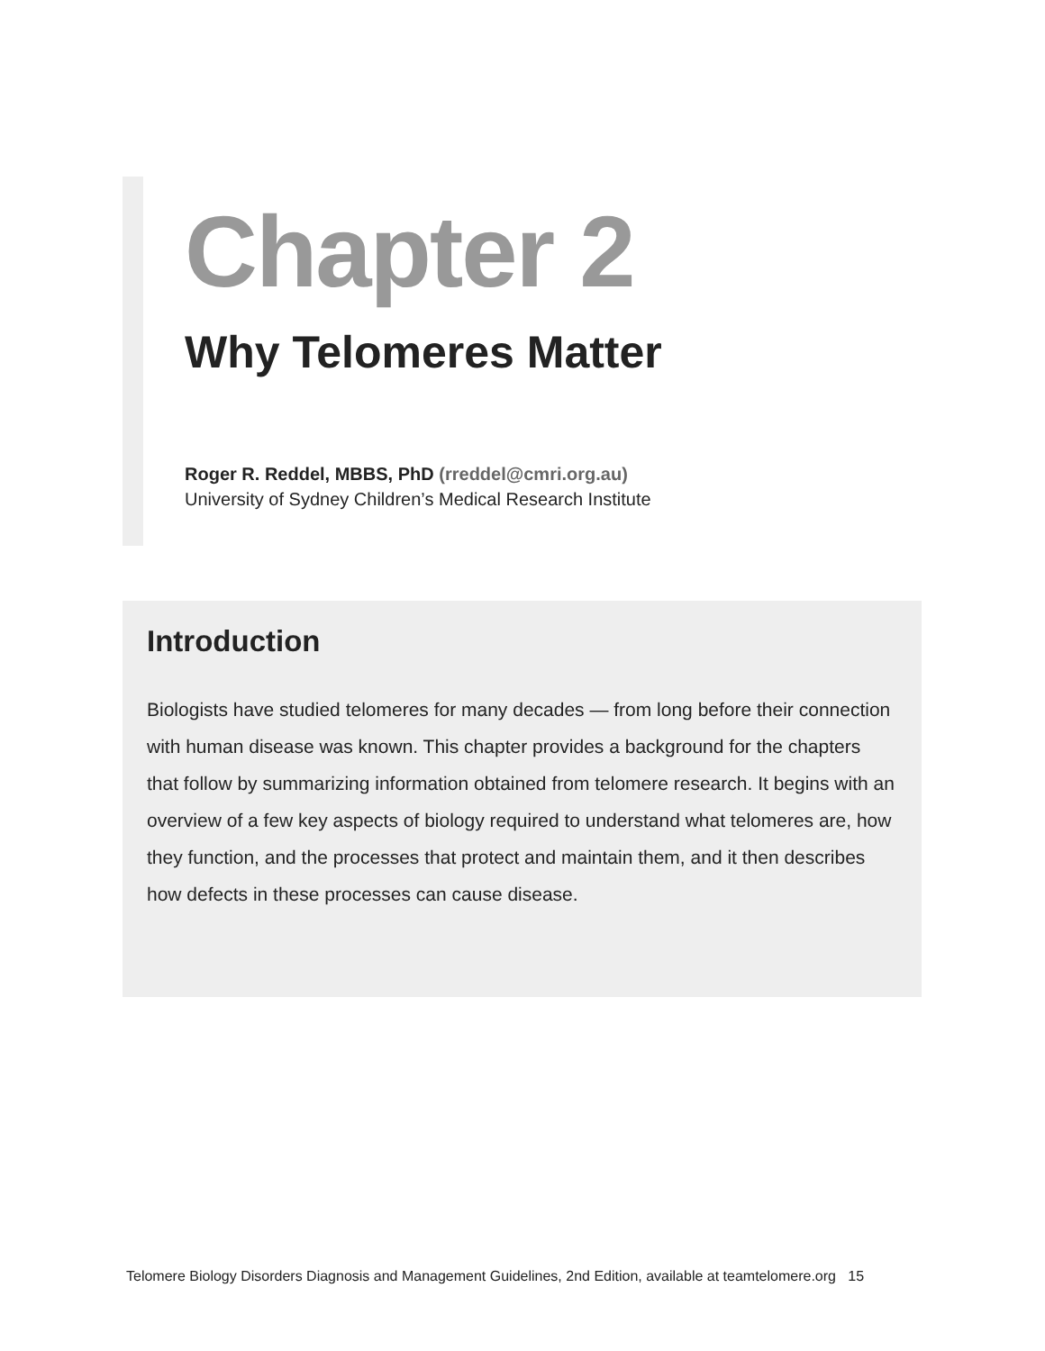Chapter 2
Why Telomeres Matter
Roger R. Reddel, MBBS, PhD (rreddel@cmri.org.au)
University of Sydney Children’s Medical Research Institute
Introduction
Biologists have studied telomeres for many decades — from long before their connection with human disease was known. This chapter provides a background for the chapters that follow by summarizing information obtained from telomere research. It begins with an overview of a few key aspects of biology required to understand what telomeres are, how they function, and the processes that protect and maintain them, and it then describes how defects in these processes can cause disease.
Telomere Biology Disorders Diagnosis and Management Guidelines, 2nd Edition, available at teamtelomere.org 15